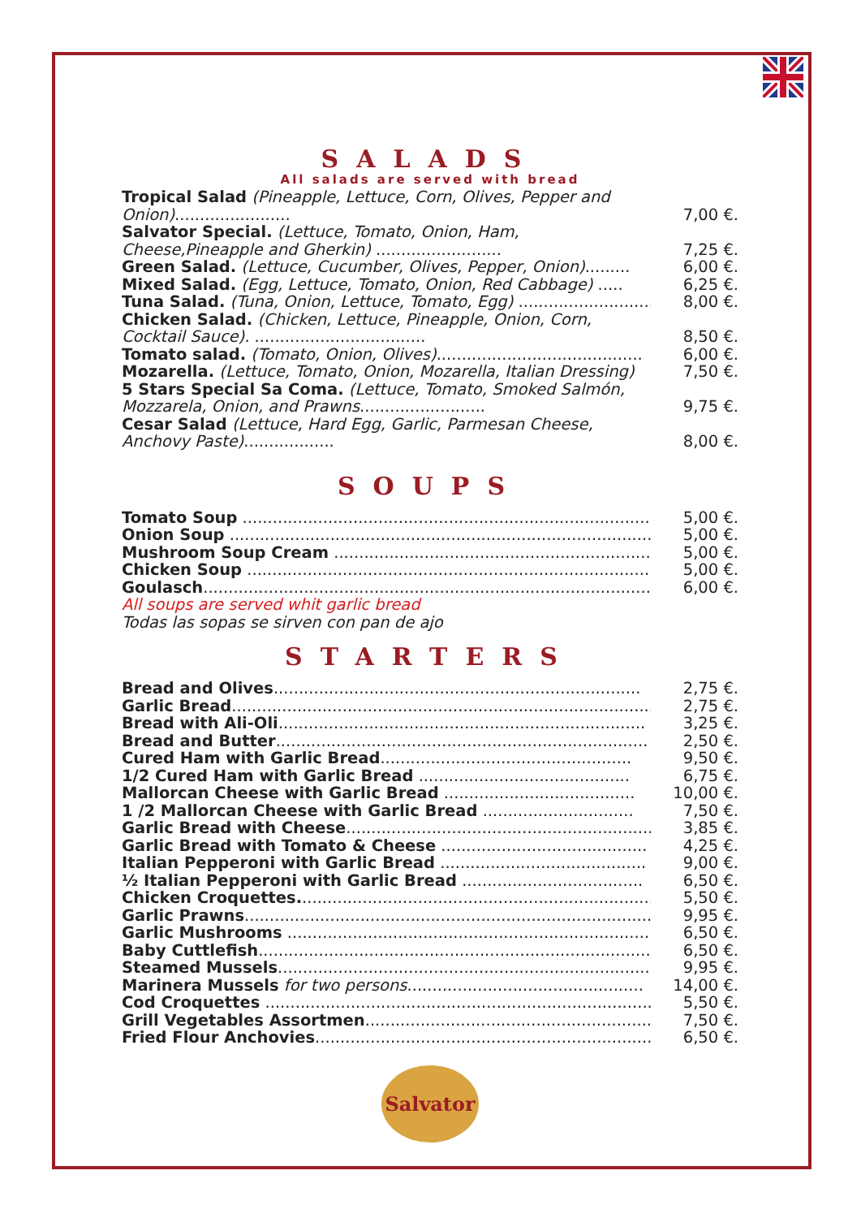SALADS
All salads are served with bread
Tropical Salad (Pineapple, Lettuce, Corn, Olives, Pepper and Onion).......................
7,00 €.
Salvator Special. (Lettuce, Tomato, Onion, Ham, Cheese,Pineapple and Gherkin) .........................
7,25 €.
Green Salad. (Lettuce, Cucumber, Olives, Pepper, Onion)......... 6,00 €.
Mixed Salad. (Egg, Lettuce, Tomato, Onion, Red Cabbage) ..... 6,25 €.
Tuna Salad. (Tuna, Onion, Lettuce, Tomato, Egg) .............................. 8,00 €.
Chicken Salad. (Chicken, Lettuce, Pineapple, Onion, Corn, Cocktail Sauce). ..................................
8,50 €.
Tomato salad. (Tomato, Onion, Olives)......................................... 6,00 €.
Mozarella. (Lettuce, Tomato, Onion, Mozarella, Italian Dressing) 7,50 €.
5 Stars Special Sa Coma. (Lettuce, Tomato, Smoked Salmón, Mozzarela, Onion, and Prawns.........................
9,75 €.
Cesar Salad (Lettuce, Hard Egg, Garlic, Parmesan Cheese, Anchovy Paste)..................
8,00 €.
SOUPS
Tomato Soup ...................................................................................... 5,00 €.
Onion Soup ...................................................................................... 5,00 €.
Mushroom Soup Cream ...................................................................... 5,00 €.
Chicken Soup ..................................................................................... 5,00 €.
Goulasch............................................................................................. 6,00 €.
All soups are served whit garlic bread
Todas las sopas se sirven con pan de ajo
STARTERS
Bread and Olives......................................................................... 2,75 €.
Garlic Bread....................................................................................... 2,75 €.
Bread with Ali-Oli......................................................................... 3,25 €.
Bread and Butter.......................................................................... 2,50 €.
Cured Ham with Garlic Bread.................................................. 9,50 €.
1/2 Cured Ham with Garlic Bread .......................................... 6,75 €.
Mallorcan Cheese with Garlic Bread ...................................... 10,00 €.
1 /2 Mallorcan Cheese with Garlic Bread .............................. 7,50 €.
Garlic Bread with Cheese............................................................. 3,85 €.
Garlic Bread with Tomato & Cheese ......................................... 4,25 €.
Italian Pepperoni with Garlic Bread ......................................... 9,00 €.
½ Italian Pepperoni with Garlic Bread .................................... 6,50 €.
Chicken Croquettes........................................................................ 5,50 €.
Garlic Prawns.................................................................................... 9,95 €.
Garlic Mushrooms .......................................................................... 6,50 €.
Baby Cuttlefish.............................................................................. 6,50 €.
Steamed Mussels............................................................................. 9,95 €.
Marinera Mussels for two persons............................................... 14,00 €.
Cod Croquettes .............................................................................. 5,50 €.
Grill Vegetables Assortmen......................................................... 7,50 €.
Fried Flour Anchovies.................................................................... 6,50 €.
Salvator